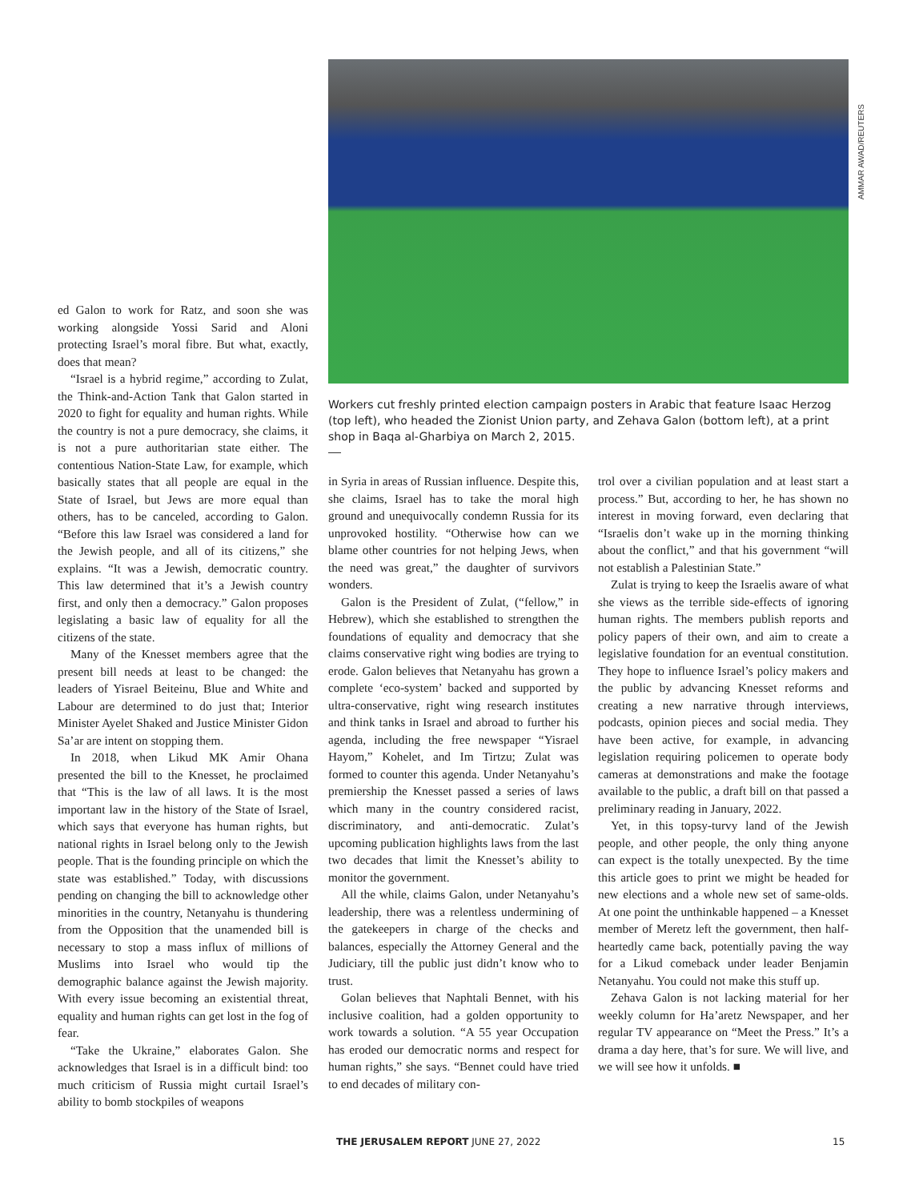Workers cut freshly printed election campaign posters in Arabic that feature Isaac Herzog (top left), who headed the Zionist Union party, and Zehava Galon (bottom left), at a print shop in Baqa al-Gharbiya on March 2, 2015.
AMMAR AWAD/REUTERS
ed Galon to work for Ratz, and soon she was working alongside Yossi Sarid and Aloni protecting Israel’s moral fibre. But what, exactly, does that mean?
“Israel is a hybrid regime,” according to Zulat, the Think-and-Action Tank that Galon started in 2020 to fight for equality and human rights. While the country is not a pure democracy, she claims, it is not a pure authoritarian state either. The contentious Nation-State Law, for example, which basically states that all people are equal in the State of Israel, but Jews are more equal than others, has to be canceled, according to Galon. “Before this law Israel was considered a land for the Jewish people, and all of its citizens,” she explains. “It was a Jewish, democratic country. This law determined that it’s a Jewish country first, and only then a democracy.” Galon proposes legislating a basic law of equality for all the citizens of the state.
Many of the Knesset members agree that the present bill needs at least to be changed: the leaders of Yisrael Beiteinu, Blue and White and Labour are determined to do just that; Interior Minister Ayelet Shaked and Justice Minister Gidon Sa’ar are intent on stopping them.
In 2018, when Likud MK Amir Ohana presented the bill to the Knesset, he proclaimed that “This is the law of all laws. It is the most important law in the history of the State of Israel, which says that everyone has human rights, but national rights in Israel belong only to the Jewish people. That is the founding principle on which the state was established.” Today, with discussions pending on changing the bill to acknowledge other minorities in the country, Netanyahu is thundering from the Opposition that the unamended bill is necessary to stop a mass influx of millions of Muslims into Israel who would tip the demographic balance against the Jewish majority. With every issue becoming an existential threat, equality and human rights can get lost in the fog of fear.
“Take the Ukraine,” elaborates Galon. She acknowledges that Israel is in a difficult bind: too much criticism of Russia might curtail Israel’s ability to bomb stockpiles of weapons
in Syria in areas of Russian influence. Despite this, she claims, Israel has to take the moral high ground and unequivocally condemn Russia for its unprovoked hostility. “Otherwise how can we blame other countries for not helping Jews, when the need was great,” the daughter of survivors wonders.
Galon is the President of Zulat, (“fellow,” in Hebrew), which she established to strengthen the foundations of equality and democracy that she claims conservative right wing bodies are trying to erode. Galon believes that Netanyahu has grown a complete ‘eco-system’ backed and supported by ultra-conservative, right wing research institutes and think tanks in Israel and abroad to further his agenda, including the free newspaper “Yisrael Hayom,” Kohelet, and Im Tirtzu; Zulat was formed to counter this agenda. Under Netanyahu’s premiership the Knesset passed a series of laws which many in the country considered racist, discriminatory, and anti-democratic. Zulat’s upcoming publication highlights laws from the last two decades that limit the Knesset’s ability to monitor the government.
All the while, claims Galon, under Netanyahu’s leadership, there was a relentless undermining of the gatekeepers in charge of the checks and balances, especially the Attorney General and the Judiciary, till the public just didn’t know who to trust.
Golan believes that Naphtali Bennet, with his inclusive coalition, had a golden opportunity to work towards a solution. “A 55 year Occupation has eroded our democratic norms and respect for human rights,” she says. “Bennet could have tried to end decades of military con-
trol over a civilian population and at least start a process.” But, according to her, he has shown no interest in moving forward, even declaring that “Israelis don’t wake up in the morning thinking about the conflict,” and that his government “will not establish a Palestinian State.”
Zulat is trying to keep the Israelis aware of what she views as the terrible side-effects of ignoring human rights. The members publish reports and policy papers of their own, and aim to create a legislative foundation for an eventual constitution. They hope to influence Israel’s policy makers and the public by advancing Knesset reforms and creating a new narrative through interviews, podcasts, opinion pieces and social media. They have been active, for example, in advancing legislation requiring policemen to operate body cameras at demonstrations and make the footage available to the public, a draft bill on that passed a preliminary reading in January, 2022.
Yet, in this topsy-turvy land of the Jewish people, and other people, the only thing anyone can expect is the totally unexpected. By the time this article goes to print we might be headed for new elections and a whole new set of same-olds. At one point the unthinkable happened – a Knesset member of Meretz left the government, then half-heartedly came back, potentially paving the way for a Likud comeback under leader Benjamin Netanyahu. You could not make this stuff up.
Zehava Galon is not lacking material for her weekly column for Ha’aretz Newspaper, and her regular TV appearance on “Meet the Press.” It’s a drama a day here, that’s for sure. We will live, and we will see how it unfolds. ■
THE JERUSALEM REPORT JUNE 27, 2022
15